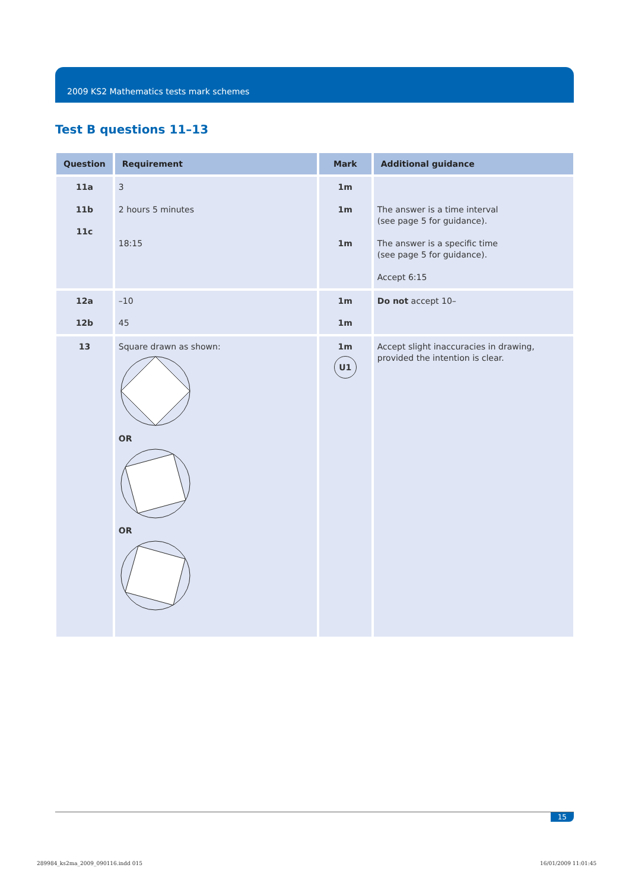2009 KS2 Mathematics tests mark schemes
Test B questions 11–13
| Question | Requirement | Mark | Additional guidance |
| --- | --- | --- | --- |
| 11a 11b 11c | 3 2 hours 5 minutes 18:15 | 1m 1m 1m | The answer is a time interval (see page 5 for guidance). The answer is a specific time (see page 5 for guidance). Accept 6:15 |
| 12a 12b | –10 45 | 1m 1m | Do not accept 10– |
| 13 | Square drawn as shown: OR OR | 1m U1 | Accept slight inaccuracies in drawing, provided the intention is clear. |
15
289984_ks2ma_2009_090116.indd 015
16/01/2009 11:01:45